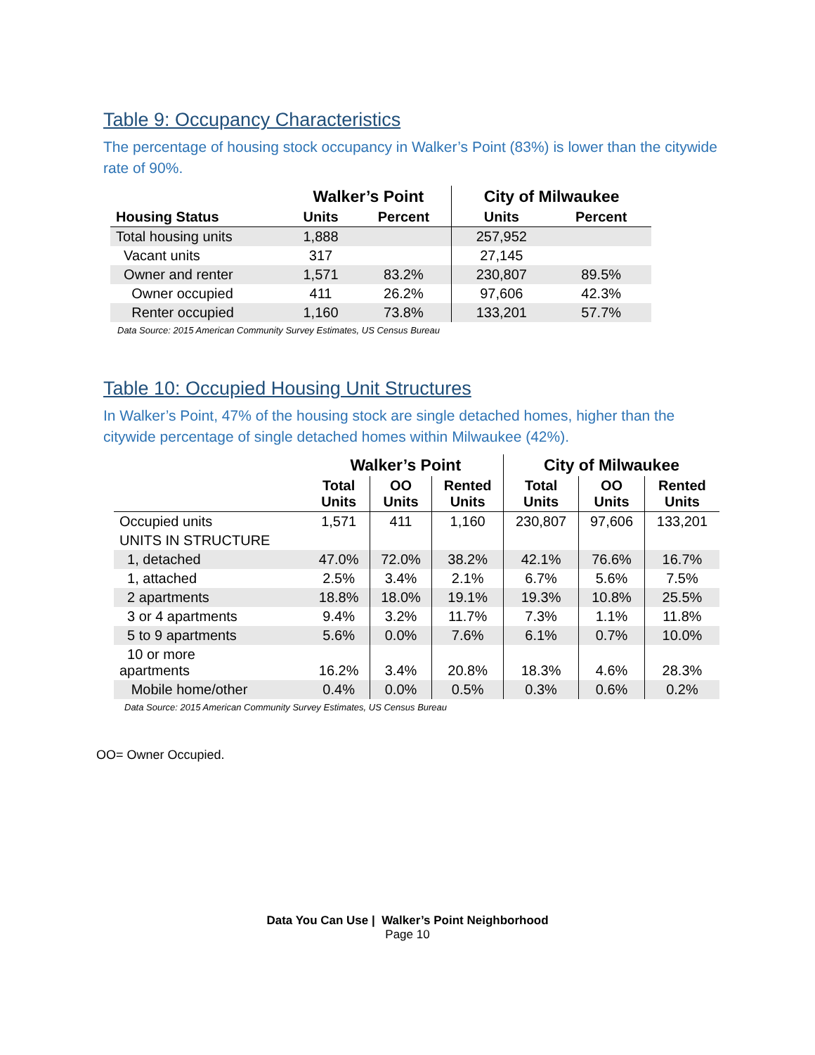Table 9: Occupancy Characteristics
The percentage of housing stock occupancy in Walker’s Point (83%) is lower than the citywide rate of 90%.
| | Walker’s Point | | City of Milwaukee | |
| --- | --- | --- | --- | --- |
| Housing Status | Units | Percent | Units | Percent |
| Total housing units | 1,888 | | 257,952 | |
| Vacant units | 317 | | 27,145 | |
| Owner and renter | 1,571 | 83.2% | 230,807 | 89.5% |
| Owner occupied | 411 | 26.2% | 97,606 | 42.3% |
| Renter occupied | 1,160 | 73.8% | 133,201 | 57.7% |
Data Source: 2015 American Community Survey Estimates, US Census Bureau
Table 10: Occupied Housing Unit Structures
In Walker’s Point, 47% of the housing stock are single detached homes, higher than the citywide percentage of single detached homes within Milwaukee (42%).
| | Walker’s Point | | | City of Milwaukee | | |
| --- | --- | --- | --- | --- | --- | --- |
| | Total Units | OO Units | Rented Units | Total Units | OO Units | Rented Units |
| Occupied units | 1,571 | 411 | 1,160 | 230,807 | 97,606 | 133,201 |
| UNITS IN STRUCTURE | | | | | | |
| 1, detached | 47.0% | 72.0% | 38.2% | 42.1% | 76.6% | 16.7% |
| 1, attached | 2.5% | 3.4% | 2.1% | 6.7% | 5.6% | 7.5% |
| 2 apartments | 18.8% | 18.0% | 19.1% | 19.3% | 10.8% | 25.5% |
| 3 or 4 apartments | 9.4% | 3.2% | 11.7% | 7.3% | 1.1% | 11.8% |
| 5 to 9 apartments | 5.6% | 0.0% | 7.6% | 6.1% | 0.7% | 10.0% |
| 10 or more apartments | 16.2% | 3.4% | 20.8% | 18.3% | 4.6% | 28.3% |
| Mobile home/other | 0.4% | 0.0% | 0.5% | 0.3% | 0.6% | 0.2% |
Data Source: 2015 American Community Survey Estimates, US Census Bureau
OO= Owner Occupied.
Data You Can Use | Walker’s Point Neighborhood
Page 10